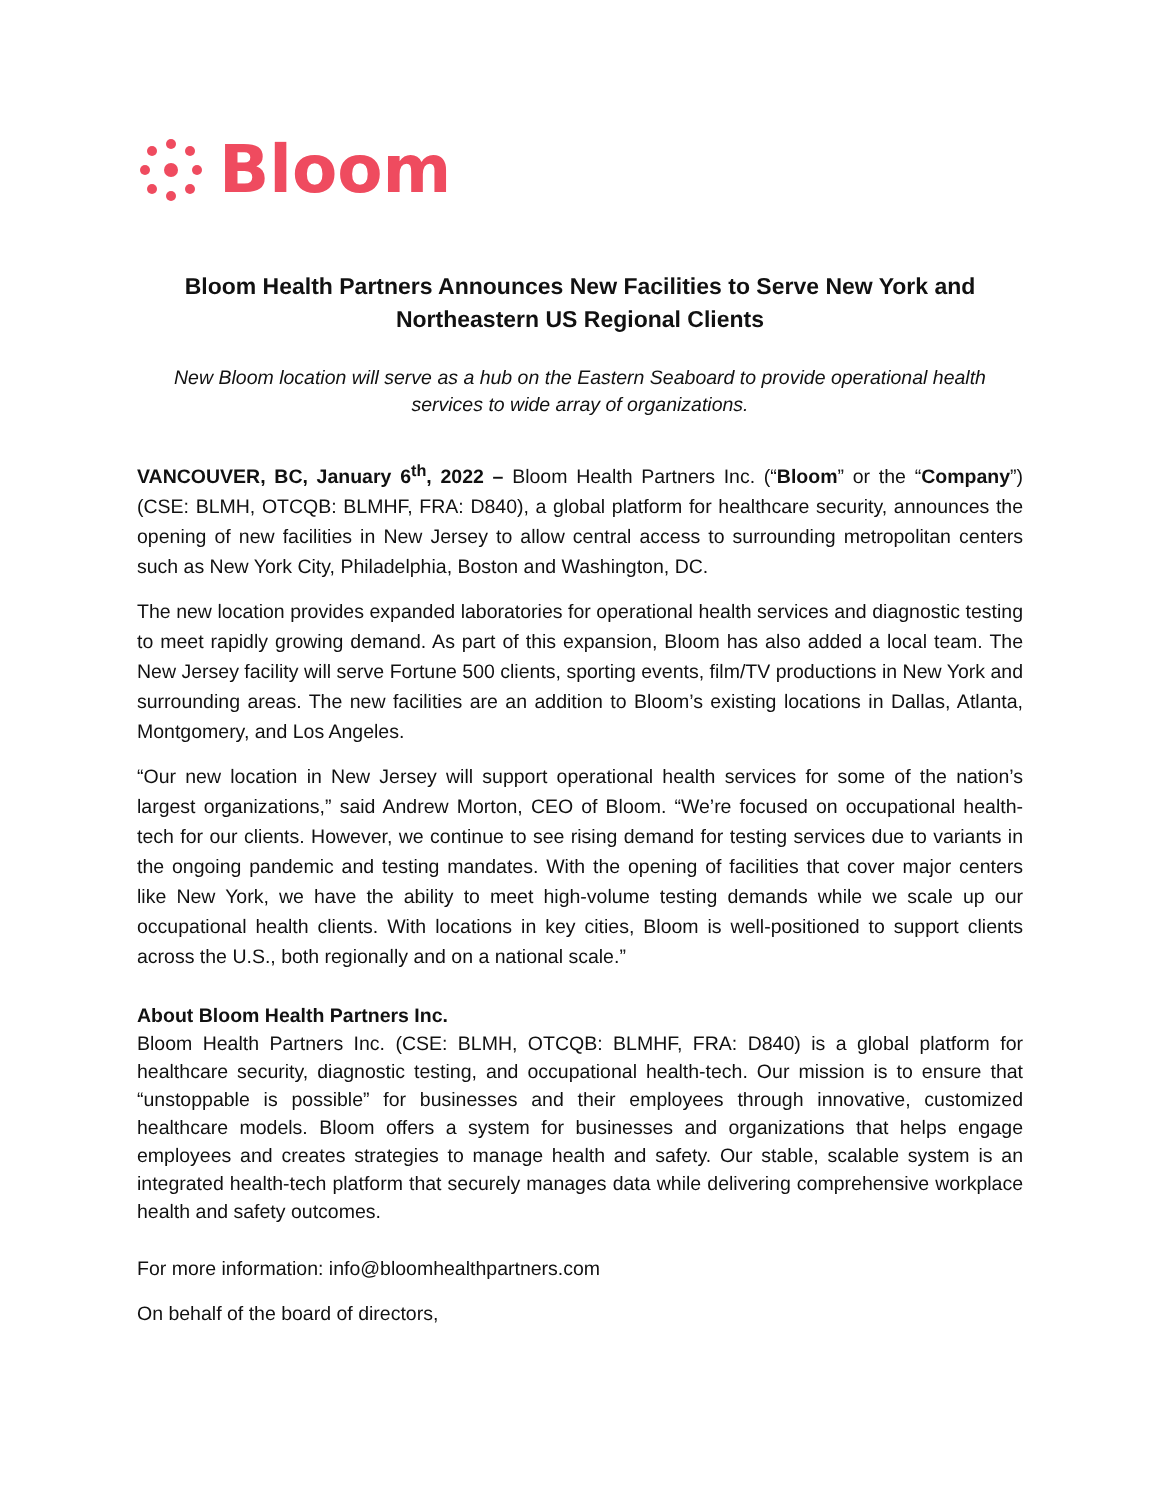Bloom
Bloom Health Partners Announces New Facilities to Serve New York and Northeastern US Regional Clients
New Bloom location will serve as a hub on the Eastern Seaboard to provide operational health services to wide array of organizations.
VANCOUVER, BC, January 6<sup>th</sup>, 2022 – Bloom Health Partners Inc. (“Bloom” or the “Company”) (CSE: BLMH, OTCQB: BLMHF, FRA: D840), a global platform for healthcare security, announces the opening of new facilities in New Jersey to allow central access to surrounding metropolitan centers such as New York City, Philadelphia, Boston and Washington, DC.
The new location provides expanded laboratories for operational health services and diagnostic testing to meet rapidly growing demand. As part of this expansion, Bloom has also added a local team. The New Jersey facility will serve Fortune 500 clients, sporting events, film/TV productions in New York and surrounding areas. The new facilities are an addition to Bloom’s existing locations in Dallas, Atlanta, Montgomery, and Los Angeles.
“Our new location in New Jersey will support operational health services for some of the nation’s largest organizations,” said Andrew Morton, CEO of Bloom. “We’re focused on occupational health-tech for our clients. However, we continue to see rising demand for testing services due to variants in the ongoing pandemic and testing mandates. With the opening of facilities that cover major centers like New York, we have the ability to meet high-volume testing demands while we scale up our occupational health clients. With locations in key cities, Bloom is well-positioned to support clients across the U.S., both regionally and on a national scale.”
About Bloom Health Partners Inc.
Bloom Health Partners Inc. (CSE: BLMH, OTCQB: BLMHF, FRA: D840) is a global platform for healthcare security, diagnostic testing, and occupational health-tech. Our mission is to ensure that “unstoppable is possible” for businesses and their employees through innovative, customized healthcare models. Bloom offers a system for businesses and organizations that helps engage employees and creates strategies to manage health and safety. Our stable, scalable system is an integrated health-tech platform that securely manages data while delivering comprehensive workplace health and safety outcomes.
For more information: info@bloomhealthpartners.com
On behalf of the board of directors,